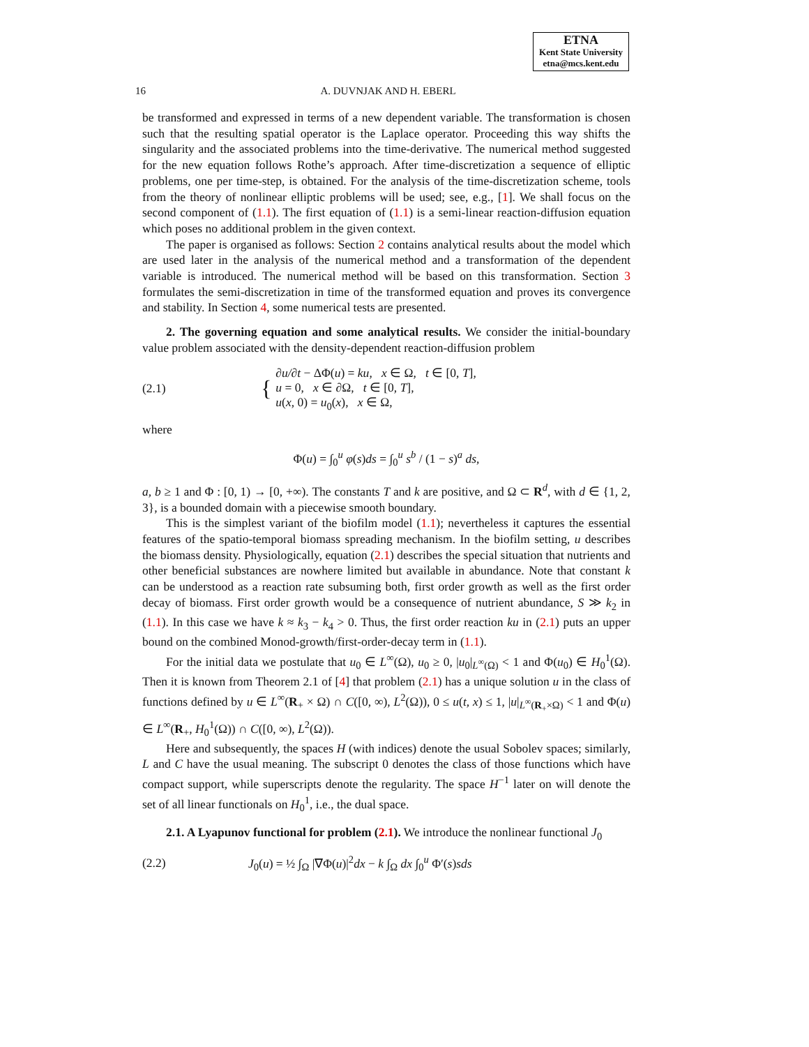ETNA
Kent State University
etna@mcs.kent.edu
16 A. DUVNJAK AND H. EBERL
be transformed and expressed in terms of a new dependent variable. The transformation is chosen such that the resulting spatial operator is the Laplace operator. Proceeding this way shifts the singularity and the associated problems into the time-derivative. The numerical method suggested for the new equation follows Rothe’s approach. After time-discretization a sequence of elliptic problems, one per time-step, is obtained. For the analysis of the time-discretization scheme, tools from the theory of nonlinear elliptic problems will be used; see, e.g., [1]. We shall focus on the second component of (1.1). The first equation of (1.1) is a semi-linear reaction-diffusion equation which poses no additional problem in the given context.
The paper is organised as follows: Section 2 contains analytical results about the model which are used later in the analysis of the numerical method and a transformation of the dependent variable is introduced. The numerical method will be based on this transformation. Section 3 formulates the semi-discretization in time of the transformed equation and proves its convergence and stability. In Section 4, some numerical tests are presented.
2. The governing equation and some analytical results. We consider the initial-boundary value problem associated with the density-dependent reaction-diffusion problem
(2.1) { ∂u/∂t − ΔΦ(u) = ku, x ∈ Ω, t ∈ [0, T],
u = 0, x ∈ ∂Ω, t ∈ [0, T],
u(x, 0) = u<sub>0</sub>(x), x ∈ Ω,
where
Φ(u) = ∫<sub>0</sub><sup>u</sup> φ(s)ds = ∫<sub>0</sub><sup>u</sup> s<sup>b</sup> / (1 − s)<sup>a</sup> ds,
a, b ≥ 1 and Φ : [0, 1) → [0, +∞). The constants T and k are positive, and Ω ⊂ R<sup>d</sup>, with d ∈ {1, 2, 3}, is a bounded domain with a piecewise smooth boundary.
This is the simplest variant of the biofilm model (1.1); nevertheless it captures the essential features of the spatio-temporal biomass spreading mechanism. In the biofilm setting, u describes the biomass density. Physiologically, equation (2.1) describes the special situation that nutrients and other beneficial substances are nowhere limited but available in abundance. Note that constant k can be understood as a reaction rate subsuming both, first order growth as well as the first order decay of biomass. First order growth would be a consequence of nutrient abundance, S ≫ k<sub>2</sub> in (1.1). In this case we have k ≈ k<sub>3</sub> − k<sub>4</sub> > 0. Thus, the first order reaction ku in (2.1) puts an upper bound on the combined Monod-growth/first-order-decay term in (1.1).
For the initial data we postulate that u<sub>0</sub> ∈ L<sup>∞</sup>(Ω), u<sub>0</sub> ≥ 0, |u<sub>0</sub>|<sub>L<sup>∞</sup>(Ω)</sub> < 1 and Φ(u<sub>0</sub>) ∈ H<sub>0</sub><sup>1</sup>(Ω). Then it is known from Theorem 2.1 of [4] that problem (2.1) has a unique solution u in the class of functions defined by u ∈ L<sup>∞</sup>(R<sub>+</sub> × Ω) ∩ C([0, ∞), L<sup>2</sup>(Ω)), 0 ≤ u(t, x) ≤ 1, |u|<sub>L<sup>∞</sup>(R<sub>+</sub>×Ω)</sub> < 1 and Φ(u) ∈ L<sup>∞</sup>(R<sub>+</sub>, H<sub>0</sub><sup>1</sup>(Ω)) ∩ C([0, ∞), L<sup>2</sup>(Ω)).
Here and subsequently, the spaces H (with indices) denote the usual Sobolev spaces; similarly, L and C have the usual meaning. The subscript 0 denotes the class of those functions which have compact support, while superscripts denote the regularity. The space H<sup>−1</sup> later on will denote the set of all linear functionals on H<sub>0</sub><sup>1</sup>, i.e., the dual space.
2.1. A Lyapunov functional for problem (2.1). We introduce the nonlinear functional J<sub>0</sub>
(2.2) J<sub>0</sub>(u) = ½ ∫<sub>Ω</sub> |∇Φ(u)|<sup>2</sup>dx − k ∫<sub>Ω</sub> dx ∫<sub>0</sub><sup>u</sup> Φ′(s)sds